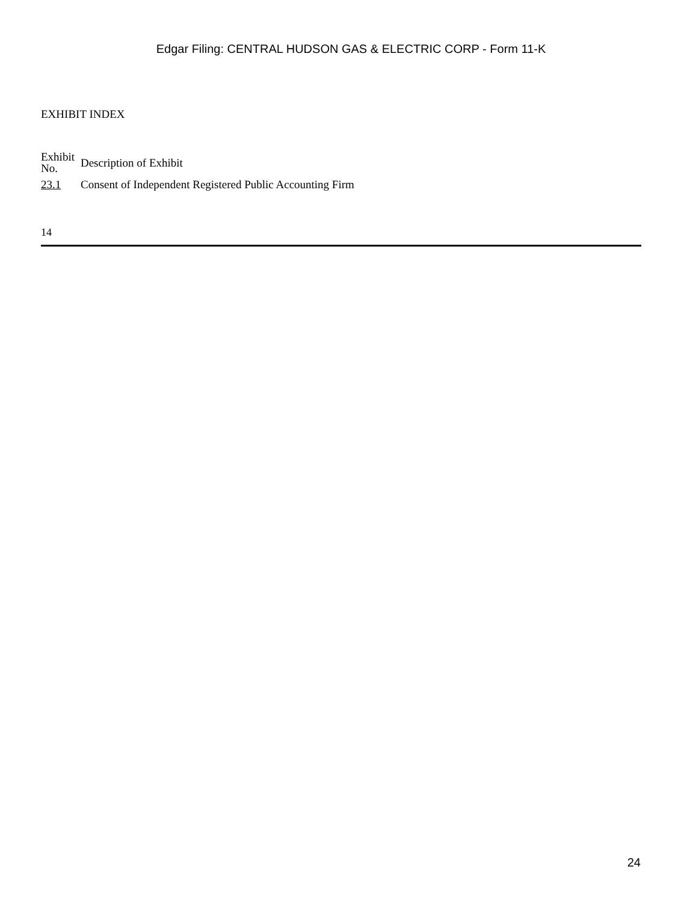Edgar Filing: CENTRAL HUDSON GAS & ELECTRIC CORP - Form 11-K
EXHIBIT INDEX
| Exhibit No. | Description of Exhibit |
| 23.1 | Consent of Independent Registered Public Accounting Firm |
14
24